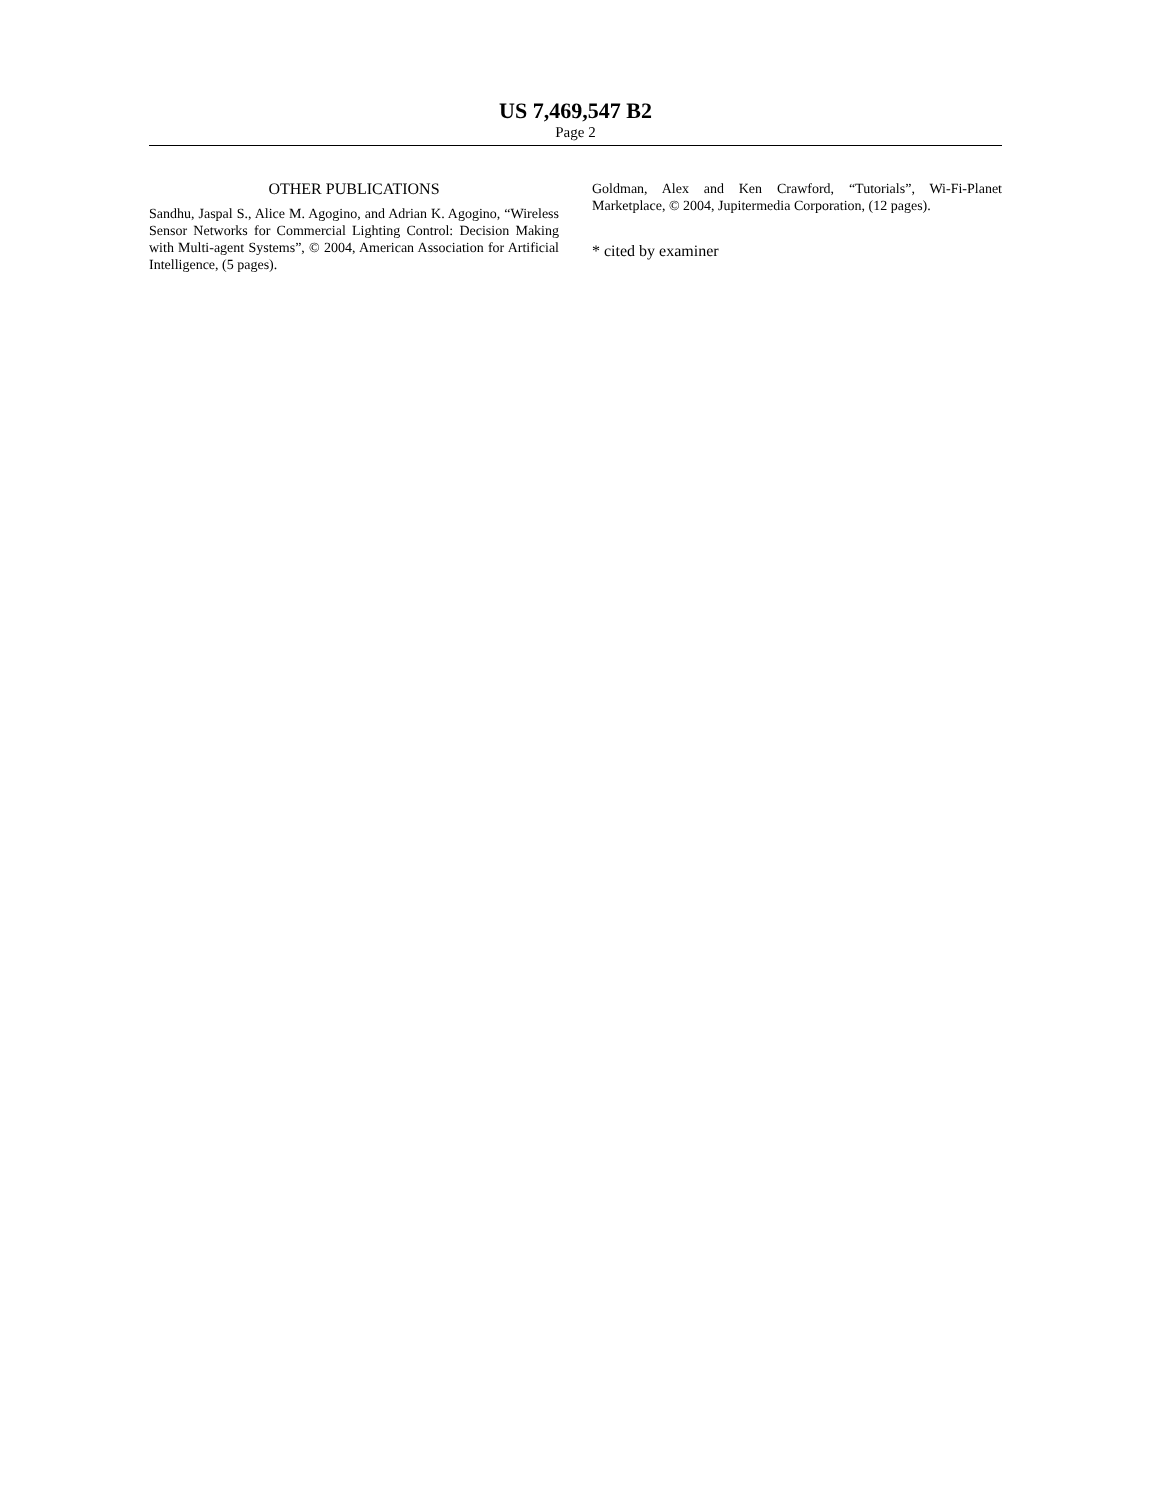US 7,469,547 B2
Page 2
OTHER PUBLICATIONS
Sandhu, Jaspal S., Alice M. Agogino, and Adrian K. Agogino, “Wireless Sensor Networks for Commercial Lighting Control: Decision Making with Multi-agent Systems”, © 2004, American Association for Artificial Intelligence, (5 pages).
Goldman, Alex and Ken Crawford, “Tutorials”, Wi-Fi-Planet Marketplace, © 2004, Jupitermedia Corporation, (12 pages).
* cited by examiner